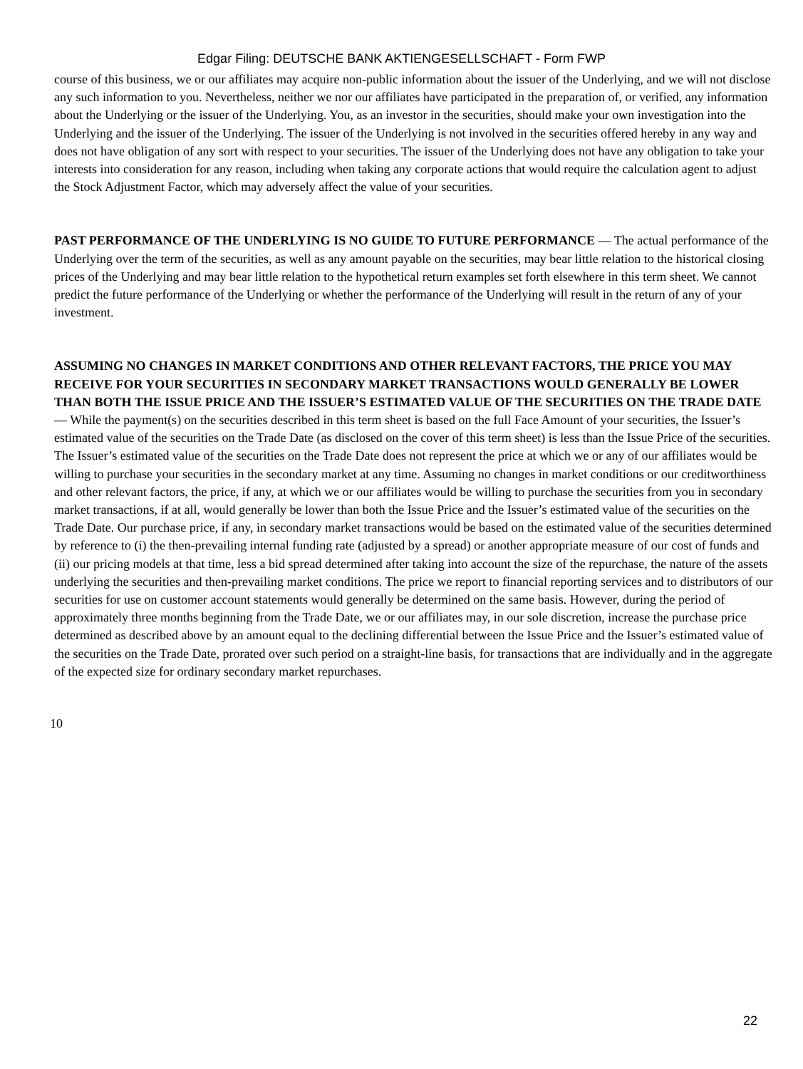Edgar Filing: DEUTSCHE BANK AKTIENGESELLSCHAFT - Form FWP
course of this business, we or our affiliates may acquire non-public information about the issuer of the Underlying, and we will not disclose any such information to you. Nevertheless, neither we nor our affiliates have participated in the preparation of, or verified, any information about the Underlying or the issuer of the Underlying. You, as an investor in the securities, should make your own investigation into the Underlying and the issuer of the Underlying. The issuer of the Underlying is not involved in the securities offered hereby in any way and does not have obligation of any sort with respect to your securities. The issuer of the Underlying does not have any obligation to take your interests into consideration for any reason, including when taking any corporate actions that would require the calculation agent to adjust the Stock Adjustment Factor, which may adversely affect the value of your securities.
PAST PERFORMANCE OF THE UNDERLYING IS NO GUIDE TO FUTURE PERFORMANCE — The actual performance of the Underlying over the term of the securities, as well as any amount payable on the securities, may bear little relation to the historical closing prices of the Underlying and may bear little relation to the hypothetical return examples set forth elsewhere in this term sheet. We cannot predict the future performance of the Underlying or whether the performance of the Underlying will result in the return of any of your investment.
ASSUMING NO CHANGES IN MARKET CONDITIONS AND OTHER RELEVANT FACTORS, THE PRICE YOU MAY RECEIVE FOR YOUR SECURITIES IN SECONDARY MARKET TRANSACTIONS WOULD GENERALLY BE LOWER THAN BOTH THE ISSUE PRICE AND THE ISSUER’S ESTIMATED VALUE OF THE SECURITIES ON THE TRADE DATE — While the payment(s) on the securities described in this term sheet is based on the full Face Amount of your securities, the Issuer’s estimated value of the securities on the Trade Date (as disclosed on the cover of this term sheet) is less than the Issue Price of the securities. The Issuer’s estimated value of the securities on the Trade Date does not represent the price at which we or any of our affiliates would be willing to purchase your securities in the secondary market at any time. Assuming no changes in market conditions or our creditworthiness and other relevant factors, the price, if any, at which we or our affiliates would be willing to purchase the securities from you in secondary market transactions, if at all, would generally be lower than both the Issue Price and the Issuer’s estimated value of the securities on the Trade Date. Our purchase price, if any, in secondary market transactions would be based on the estimated value of the securities determined by reference to (i) the then-prevailing internal funding rate (adjusted by a spread) or another appropriate measure of our cost of funds and (ii) our pricing models at that time, less a bid spread determined after taking into account the size of the repurchase, the nature of the assets underlying the securities and then-prevailing market conditions. The price we report to financial reporting services and to distributors of our securities for use on customer account statements would generally be determined on the same basis. However, during the period of approximately three months beginning from the Trade Date, we or our affiliates may, in our sole discretion, increase the purchase price determined as described above by an amount equal to the declining differential between the Issue Price and the Issuer’s estimated value of the securities on the Trade Date, prorated over such period on a straight-line basis, for transactions that are individually and in the aggregate of the expected size for ordinary secondary market repurchases.
10
22